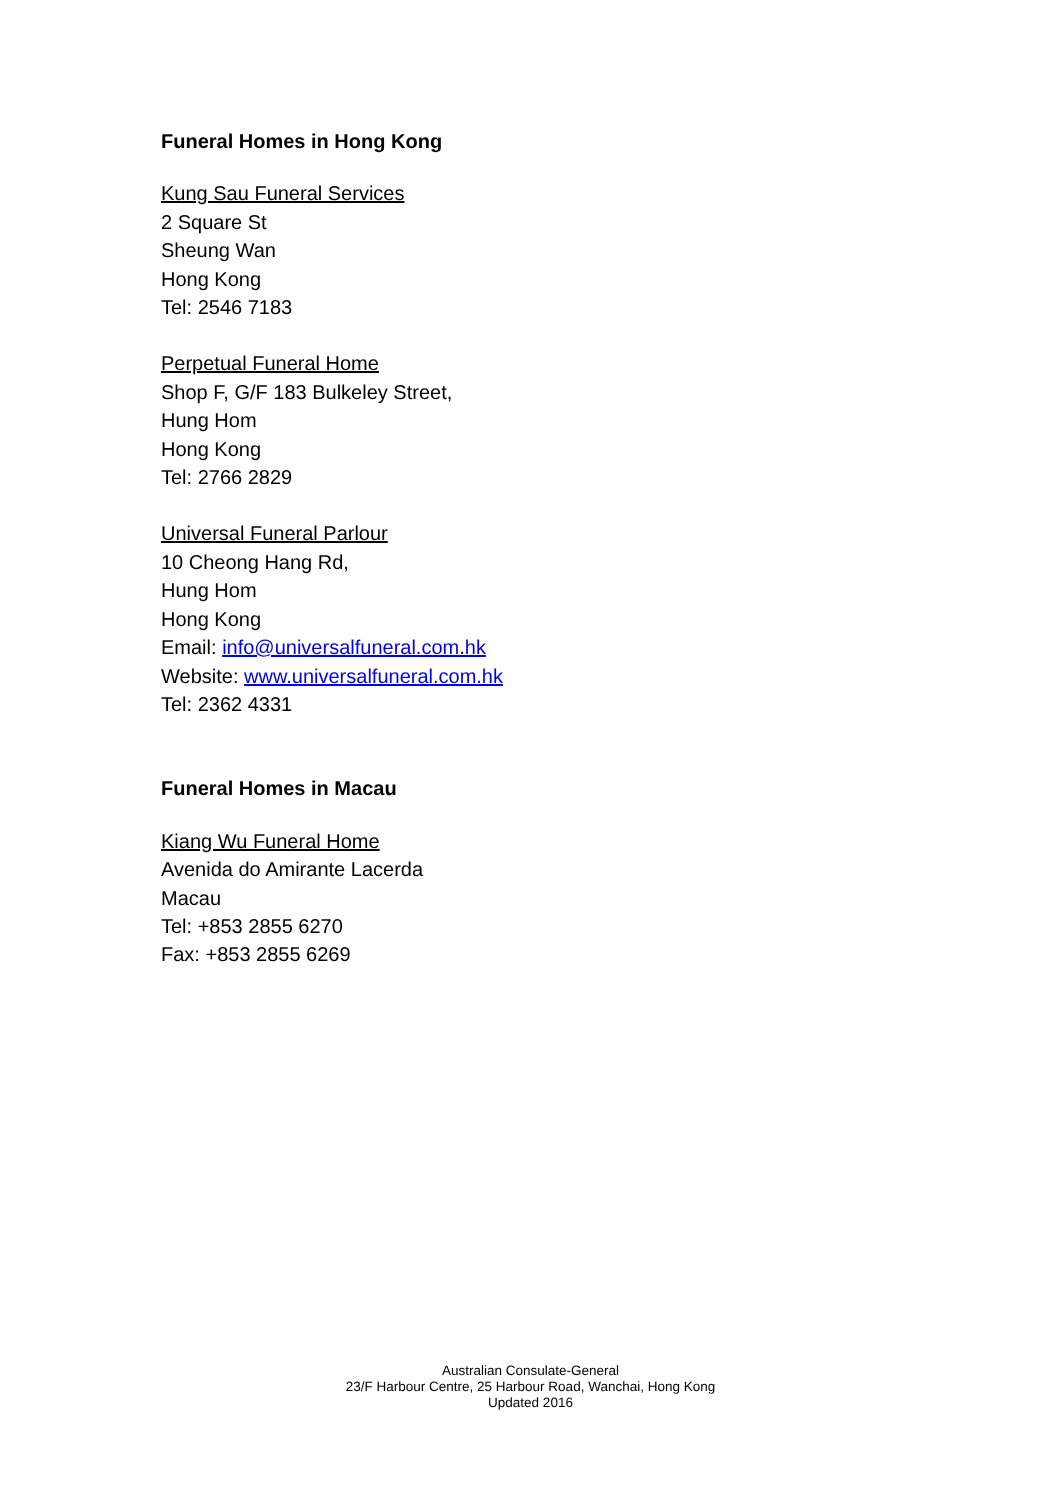Funeral Homes in Hong Kong
Kung Sau Funeral Services
2 Square St
Sheung Wan
Hong Kong
Tel: 2546 7183
Perpetual Funeral Home
Shop F, G/F 183 Bulkeley Street,
Hung Hom
Hong Kong
Tel: 2766 2829
Universal Funeral Parlour
10 Cheong Hang Rd,
Hung Hom
Hong Kong
Email: info@universalfuneral.com.hk
Website: www.universalfuneral.com.hk
Tel: 2362 4331
Funeral Homes in Macau
Kiang Wu Funeral Home
Avenida do Amirante Lacerda
Macau
Tel: +853 2855 6270
Fax: +853 2855 6269
Australian Consulate-General
23/F Harbour Centre, 25 Harbour Road, Wanchai, Hong Kong
Updated 2016